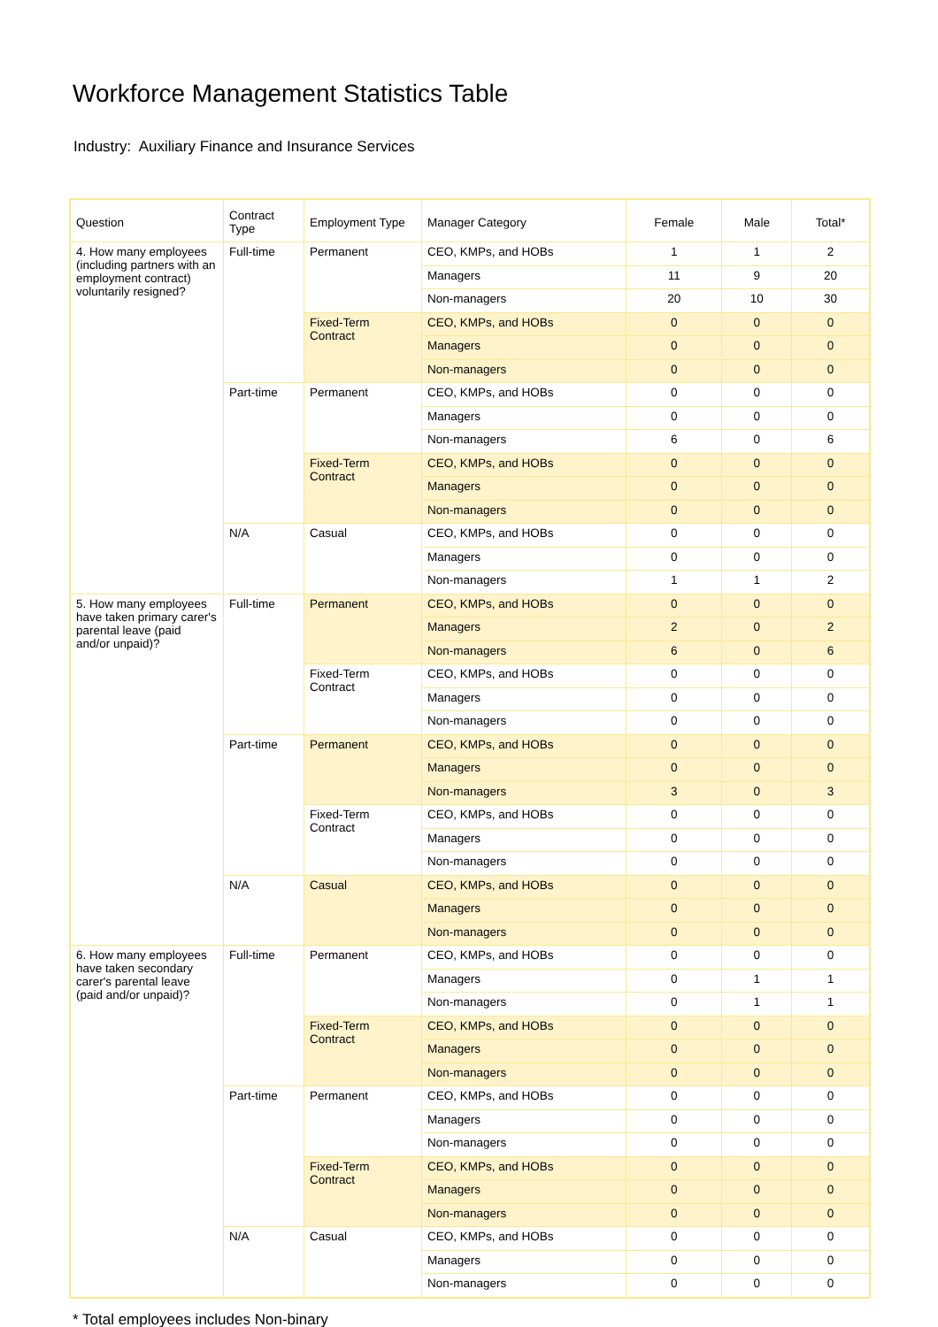Workforce Management Statistics Table
Industry: Auxiliary Finance and Insurance Services
| Question | Contract Type | Employment Type | Manager Category | Female | Male | Total* |
| --- | --- | --- | --- | --- | --- | --- |
| 4. How many employees (including partners with an employment contract) voluntarily resigned? | Full-time | Permanent | CEO, KMPs, and HOBs | 1 | 1 | 2 |
| | | | Managers | 11 | 9 | 20 |
| | | | Non-managers | 20 | 10 | 30 |
| | | Fixed-Term Contract | CEO, KMPs, and HOBs | 0 | 0 | 0 |
| | | | Managers | 0 | 0 | 0 |
| | | | Non-managers | 0 | 0 | 0 |
| | Part-time | Permanent | CEO, KMPs, and HOBs | 0 | 0 | 0 |
| | | | Managers | 0 | 0 | 0 |
| | | | Non-managers | 6 | 0 | 6 |
| | | Fixed-Term Contract | CEO, KMPs, and HOBs | 0 | 0 | 0 |
| | | | Managers | 0 | 0 | 0 |
| | | | Non-managers | 0 | 0 | 0 |
| | N/A | Casual | CEO, KMPs, and HOBs | 0 | 0 | 0 |
| | | | Managers | 0 | 0 | 0 |
| | | | Non-managers | 1 | 1 | 2 |
| 5. How many employees have taken primary carer's parental leave (paid and/or unpaid)? | Full-time | Permanent | CEO, KMPs, and HOBs | 0 | 0 | 0 |
| | | | Managers | 2 | 0 | 2 |
| | | | Non-managers | 6 | 0 | 6 |
| | | Fixed-Term Contract | CEO, KMPs, and HOBs | 0 | 0 | 0 |
| | | | Managers | 0 | 0 | 0 |
| | | | Non-managers | 0 | 0 | 0 |
| | Part-time | Permanent | CEO, KMPs, and HOBs | 0 | 0 | 0 |
| | | | Managers | 0 | 0 | 0 |
| | | | Non-managers | 3 | 0 | 3 |
| | | Fixed-Term Contract | CEO, KMPs, and HOBs | 0 | 0 | 0 |
| | | | Managers | 0 | 0 | 0 |
| | | | Non-managers | 0 | 0 | 0 |
| | N/A | Casual | CEO, KMPs, and HOBs | 0 | 0 | 0 |
| | | | Managers | 0 | 0 | 0 |
| | | | Non-managers | 0 | 0 | 0 |
| 6. How many employees have taken secondary carer's parental leave (paid and/or unpaid)? | Full-time | Permanent | CEO, KMPs, and HOBs | 0 | 0 | 0 |
| | | | Managers | 0 | 1 | 1 |
| | | | Non-managers | 0 | 1 | 1 |
| | | Fixed-Term Contract | CEO, KMPs, and HOBs | 0 | 0 | 0 |
| | | | Managers | 0 | 0 | 0 |
| | | | Non-managers | 0 | 0 | 0 |
| | Part-time | Permanent | CEO, KMPs, and HOBs | 0 | 0 | 0 |
| | | | Managers | 0 | 0 | 0 |
| | | | Non-managers | 0 | 0 | 0 |
| | | Fixed-Term Contract | CEO, KMPs, and HOBs | 0 | 0 | 0 |
| | | | Managers | 0 | 0 | 0 |
| | | | Non-managers | 0 | 0 | 0 |
| | N/A | Casual | CEO, KMPs, and HOBs | 0 | 0 | 0 |
| | | | Managers | 0 | 0 | 0 |
| | | | Non-managers | 0 | 0 | 0 |
* Total employees includes Non-binary